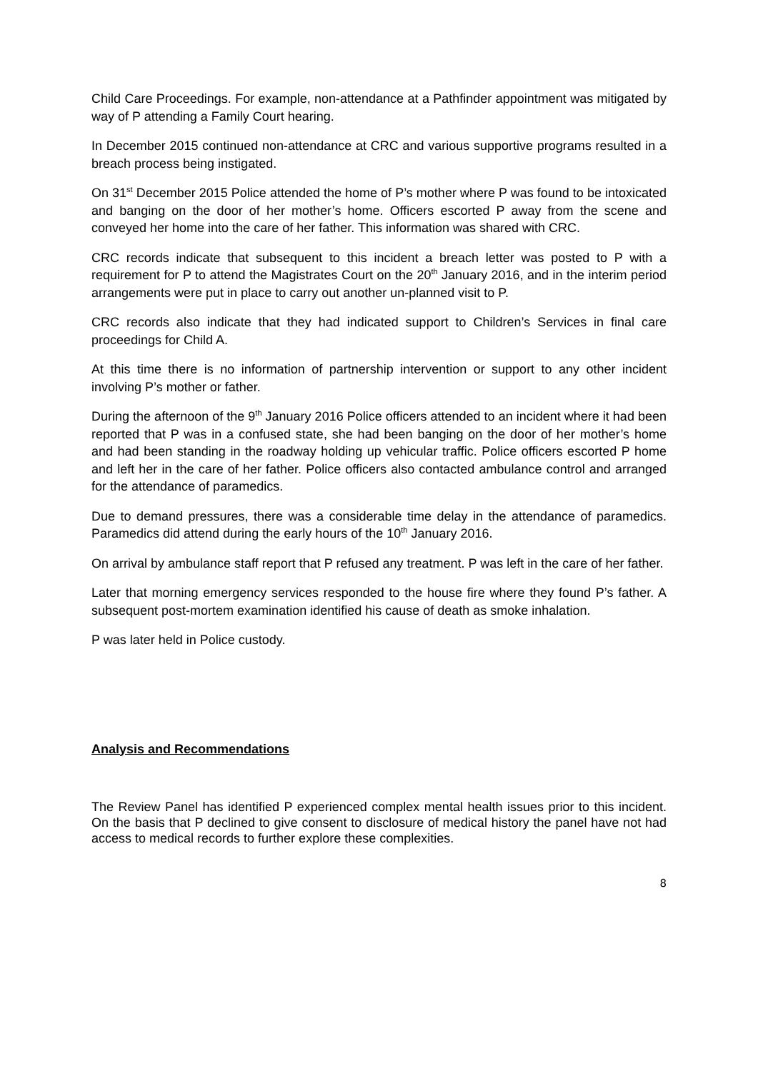Child Care Proceedings. For example, non-attendance at a Pathfinder appointment was mitigated by way of P attending a Family Court hearing.
In December 2015 continued non-attendance at CRC and various supportive programs resulted in a breach process being instigated.
On 31<sup>st</sup> December 2015 Police attended the home of P’s mother where P was found to be intoxicated and banging on the door of her mother’s home. Officers escorted P away from the scene and conveyed her home into the care of her father. This information was shared with CRC.
CRC records indicate that subsequent to this incident a breach letter was posted to P with a requirement for P to attend the Magistrates Court on the 20<sup>th</sup> January 2016, and in the interim period arrangements were put in place to carry out another un-planned visit to P.
CRC records also indicate that they had indicated support to Children’s Services in final care proceedings for Child A.
At this time there is no information of partnership intervention or support to any other incident involving P’s mother or father.
During the afternoon of the 9<sup>th</sup> January 2016 Police officers attended to an incident where it had been reported that P was in a confused state, she had been banging on the door of her mother’s home and had been standing in the roadway holding up vehicular traffic. Police officers escorted P home and left her in the care of her father. Police officers also contacted ambulance control and arranged for the attendance of paramedics.
Due to demand pressures, there was a considerable time delay in the attendance of paramedics. Paramedics did attend during the early hours of the 10<sup>th</sup> January 2016.
On arrival by ambulance staff report that P refused any treatment. P was left in the care of her father.
Later that morning emergency services responded to the house fire where they found P’s father. A subsequent post-mortem examination identified his cause of death as smoke inhalation.
P was later held in Police custody.
Analysis and Recommendations
The Review Panel has identified P experienced complex mental health issues prior to this incident. On the basis that P declined to give consent to disclosure of medical history the panel have not had access to medical records to further explore these complexities.
8